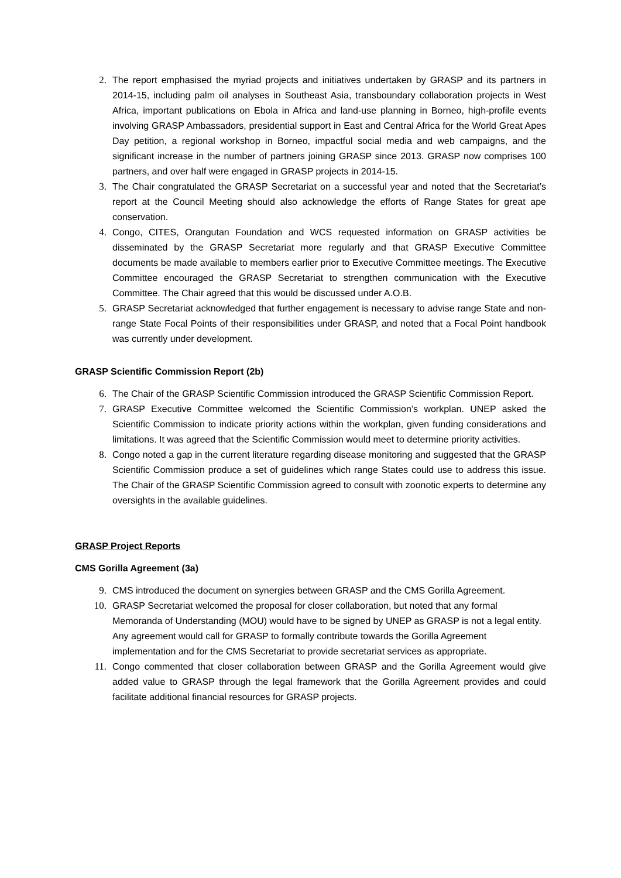2. The report emphasised the myriad projects and initiatives undertaken by GRASP and its partners in 2014-15, including palm oil analyses in Southeast Asia, transboundary collaboration projects in West Africa, important publications on Ebola in Africa and land-use planning in Borneo, high-profile events involving GRASP Ambassadors, presidential support in East and Central Africa for the World Great Apes Day petition, a regional workshop in Borneo, impactful social media and web campaigns, and the significant increase in the number of partners joining GRASP since 2013. GRASP now comprises 100 partners, and over half were engaged in GRASP projects in 2014-15.
3. The Chair congratulated the GRASP Secretariat on a successful year and noted that the Secretariat’s report at the Council Meeting should also acknowledge the efforts of Range States for great ape conservation.
4. Congo, CITES, Orangutan Foundation and WCS requested information on GRASP activities be disseminated by the GRASP Secretariat more regularly and that GRASP Executive Committee documents be made available to members earlier prior to Executive Committee meetings. The Executive Committee encouraged the GRASP Secretariat to strengthen communication with the Executive Committee. The Chair agreed that this would be discussed under A.O.B.
5. GRASP Secretariat acknowledged that further engagement is necessary to advise range State and non-range State Focal Points of their responsibilities under GRASP, and noted that a Focal Point handbook was currently under development.
GRASP Scientific Commission Report (2b)
6. The Chair of the GRASP Scientific Commission introduced the GRASP Scientific Commission Report.
7. GRASP Executive Committee welcomed the Scientific Commission’s workplan. UNEP asked the Scientific Commission to indicate priority actions within the workplan, given funding considerations and limitations. It was agreed that the Scientific Commission would meet to determine priority activities.
8. Congo noted a gap in the current literature regarding disease monitoring and suggested that the GRASP Scientific Commission produce a set of guidelines which range States could use to address this issue. The Chair of the GRASP Scientific Commission agreed to consult with zoonotic experts to determine any oversights in the available guidelines.
GRASP Project Reports
CMS Gorilla Agreement (3a)
9. CMS introduced the document on synergies between GRASP and the CMS Gorilla Agreement.
10. GRASP Secretariat welcomed the proposal for closer collaboration, but noted that any formal Memoranda of Understanding (MOU) would have to be signed by UNEP as GRASP is not a legal entity. Any agreement would call for GRASP to formally contribute towards the Gorilla Agreement implementation and for the CMS Secretariat to provide secretariat services as appropriate.
11. Congo commented that closer collaboration between GRASP and the Gorilla Agreement would give added value to GRASP through the legal framework that the Gorilla Agreement provides and could facilitate additional financial resources for GRASP projects.